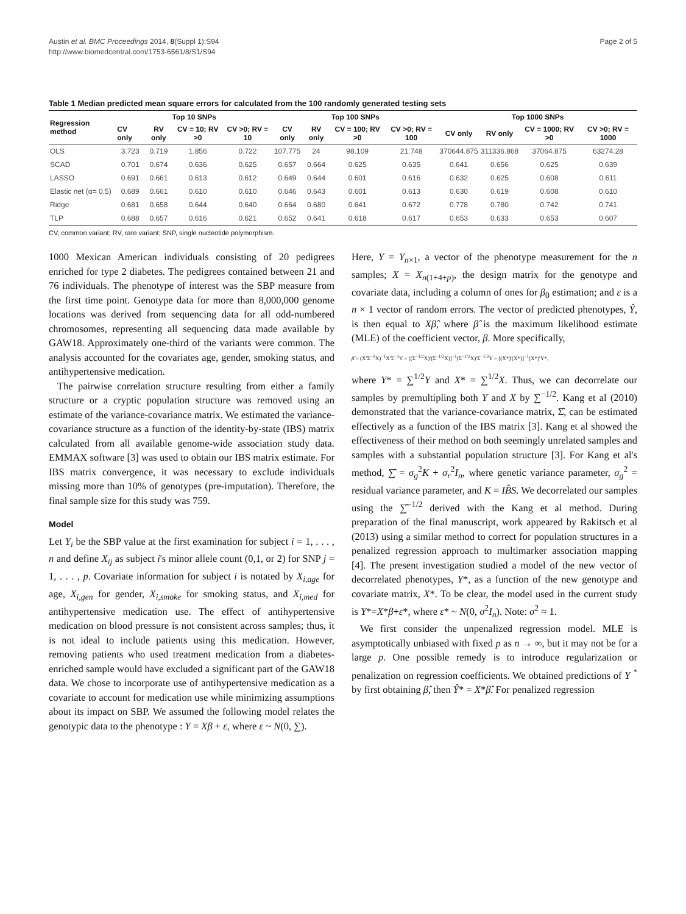Austin et al. BMC Proceedings 2014, 8(Suppl 1):S94
http://www.biomedcentral.com/1753-6561/8/S1/S94
Page 2 of 5
Table 1 Median predicted mean square errors for calculated from the 100 randomly generated testing sets
| Regression method | Top 10 SNPs | | | | Top 100 SNPs | | | | Top 1000 SNPs | | | |
| --- | --- | --- | --- | --- | --- | --- | --- | --- | --- | --- | --- | --- |
| | CV only | RV only | CV = 10; RV >0 | CV >0; RV = 10 | CV only | RV only | CV = 100; RV >0 | CV >0; RV = 100 | CV only | RV only | CV = 1000; RV >0 | CV >0; RV = 1000 |
| OLS | 3.723 | 0.719 | 1.856 | 0.722 | 107.775 | 24 | 98.109 | 21.748 | 370644.875 | 311336.868 | 37064.875 | 63274.28 |
| SCAD | 0.701 | 0.674 | 0.636 | 0.625 | 0.657 | 0.664 | 0.625 | 0.635 | 0.641 | 0.656 | 0.625 | 0.639 |
| LASSO | 0.691 | 0.661 | 0.613 | 0.612 | 0.649 | 0.644 | 0.601 | 0.616 | 0.632 | 0.625 | 0.608 | 0.611 |
| Elastic net (α= 0.5) | 0.689 | 0.661 | 0.610 | 0.610 | 0.646 | 0.643 | 0.601 | 0.613 | 0.630 | 0.619 | 0.608 | 0.610 |
| Ridge | 0.681 | 0.658 | 0.644 | 0.640 | 0.664 | 0.680 | 0.641 | 0.672 | 0.778 | 0.780 | 0.742 | 0.741 |
| TLP | 0.688 | 0.657 | 0.616 | 0.621 | 0.652 | 0.641 | 0.618 | 0.617 | 0.653 | 0.633 | 0.653 | 0.607 |
CV, common variant; RV, rare variant; SNP, single nucleotide polymorphism.
1000 Mexican American individuals consisting of 20 pedigrees enriched for type 2 diabetes. The pedigrees contained between 21 and 76 individuals. The phenotype of interest was the SBP measure from the first time point. Genotype data for more than 8,000,000 genome locations was derived from sequencing data for all odd-numbered chromosomes, representing all sequencing data made available by GAW18. Approximately one-third of the variants were common. The analysis accounted for the covariates age, gender, smoking status, and antihypertensive medication.
The pairwise correlation structure resulting from either a family structure or a cryptic population structure was removed using an estimate of the variance-covariance matrix. We estimated the variance-covariance structure as a function of the identity-by-state (IBS) matrix calculated from all available genome-wide association study data. EMMAX software [3] was used to obtain our IBS matrix estimate. For IBS matrix convergence, it was necessary to exclude individuals missing more than 10% of genotypes (pre-imputation). Therefore, the final sample size for this study was 759.
Model
Let Y<sub>i</sub> be the SBP value at the first examination for subject i = 1, . . . , n and define X<sub>ij</sub> as subject i's minor allele count (0,1, or 2) for SNP j = 1, . . . , p. Covariate information for subject i is notated by X<sub>i,age</sub> for age, X<sub>i,gen</sub> for gender, X<sub>i,smoke</sub> for smoking status, and X<sub>i,med</sub> for antihypertensive medication use. The effect of antihypertensive medication on blood pressure is not consistent across samples; thus, it is not ideal to include patients using this medication. However, removing patients who used treatment medication from a diabetes-enriched sample would have excluded a significant part of the GAW18 data. We chose to incorporate use of antihypertensive medication as a covariate to account for medication use while minimizing assumptions about its impact on SBP. We assumed the following model relates the genotypic data to the phenotype : Y = Xβ + ε, where ε ~ N(0, ∑).
Here, Y = Y<sub>n×1</sub>, a vector of the phenotype measurement for the n samples; X = X<sub>n(1+4+p)</sub>, the design matrix for the genotype and covariate data, including a column of ones for β<sub>0</sub> estimation; and ε is a n × 1 vector of random errors. The vector of predicted phenotypes, Ŷ, is then equal to Xβ̂, where β̂ is the maximum likelihood estimate (MLE) of the coefficient vector, β. More specifically,
β̂ = (X′Σ<sup>−1</sup>X)<sup>−1</sup>X′Σ<sup>−1</sup>Y = [(Σ<sup>−1/2</sup>X)′(Σ<sup>−1/2</sup>X)]<sup>−1</sup>(Σ<sup>−1/2</sup>X)′Σ<sup>−1/2</sup>Y = [(X*)′(X*)]<sup>−1</sup>(X*)′Y*,
where Y* = ∑<sup>1/2</sup>Y and X* = ∑<sup>1/2</sup>X. Thus, we can decorrelate our samples by premultipling both Y and X by ∑<sup>−1/2</sup>. Kang et al (2010) demonstrated that the variance-covariance matrix, Σ̂, can be estimated effectively as a function of the IBS matrix [3]. Kang et al showed the effectiveness of their method on both seemingly unrelated samples and samples with a substantial population structure [3]. For Kang et al's method, ∑̂ = σ<sub>g</sub><sup>2</sup>K + σ<sub>r</sub><sup>2</sup>I<sub>n</sub>, where genetic variance parameter, σ<sub>g</sub><sup>2</sup> = residual variance parameter, and K = IB̂S. We decorrelated our samples using the ∑̂<sup>−1/2</sup> derived with the Kang et al method. During preparation of the final manuscript, work appeared by Rakitsch et al (2013) using a similar method to correct for population structures in a penalized regression approach to multimarker association mapping [4]. The present investigation studied a model of the new vector of decorrelated phenotypes, Y*, as a function of the new genotype and covariate matrix, X*. To be clear, the model used in the current study is Y*=X*β+ε*, where ε* ~ N(0, σ<sup>2</sup>I<sub>n</sub>). Note: σ<sup>2</sup> ≈ 1.
We first consider the unpenalized regression model. MLE is asymptotically unbiased with fixed p as n → ∞, but it may not be for a large p. One possible remedy is to introduce regularization or penalization on regression coefficients. We obtained predictions of Y <sup>*</sup> by first obtaining β̂, then Ŷ* = X*β̂. For penalized regression